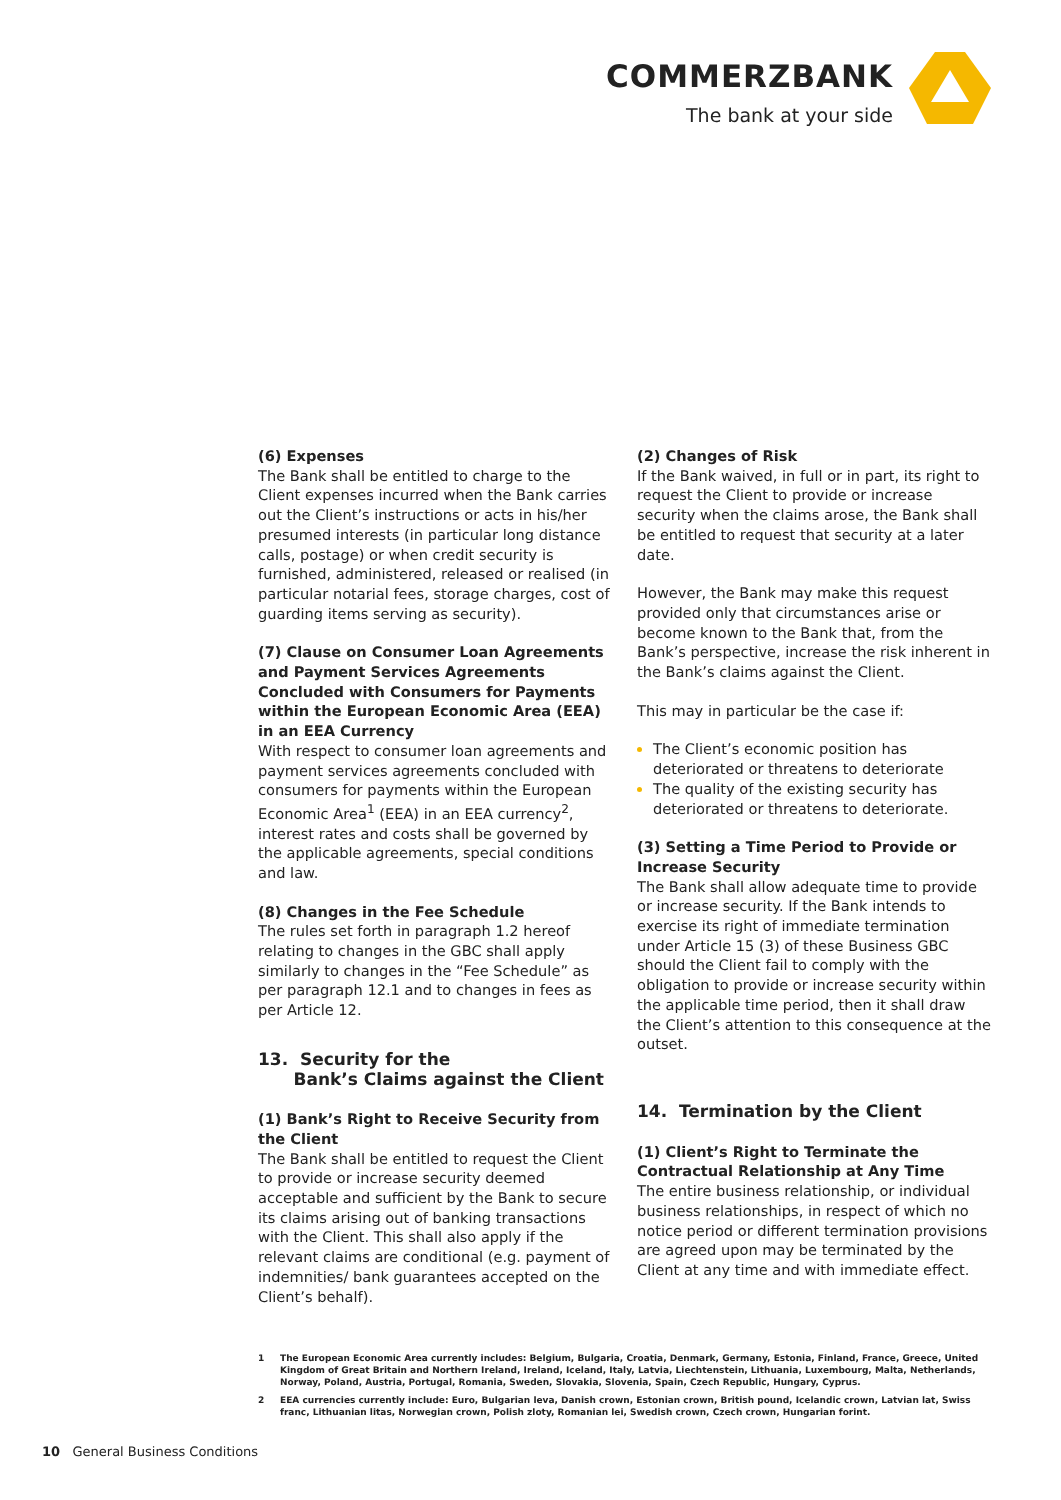COMMERZBANK
The bank at your side
(6) Expenses
The Bank shall be entitled to charge to the Client expenses incurred when the Bank carries out the Client’s instructions or acts in his/her presumed interests (in particular long distance calls, postage) or when credit security is furnished, administered, released or realised (in particular notarial fees, storage charges, cost of guarding items serving as security).
(7) Clause on Consumer Loan Agreements and Payment Services Agreements Concluded with Consumers for Payments within the European Economic Area (EEA) in an EEA Currency
With respect to consumer loan agreements and payment services agreements concluded with consumers for payments within the European Economic Area<sup>1</sup> (EEA) in an EEA currency<sup>2</sup>, interest rates and costs shall be governed by the applicable agreements, special conditions and law.
(8) Changes in the Fee Schedule
The rules set forth in paragraph 1.2 hereof relating to changes in the GBC shall apply similarly to changes in the “Fee Schedule” as per paragraph 12.1 and to changes in fees as per Article 12.
13. Security for the
Bank’s Claims against the Client
(1) Bank’s Right to Receive Security from the Client
The Bank shall be entitled to request the Client to provide or increase security deemed acceptable and sufficient by the Bank to secure its claims arising out of banking transactions with the Client. This shall also apply if the relevant claims are conditional (e.g. payment of indemnities/ bank guarantees accepted on the Client’s behalf).
(2) Changes of Risk
If the Bank waived, in full or in part, its right to request the Client to provide or increase security when the claims arose, the Bank shall be entitled to request that security at a later date.
However, the Bank may make this request provided only that circumstances arise or become known to the Bank that, from the Bank’s perspective, increase the risk inherent in the Bank’s claims against the Client.
This may in particular be the case if:
The Client’s economic position has deteriorated or threatens to deteriorate
The quality of the existing security has deteriorated or threatens to deteriorate.
(3) Setting a Time Period to Provide or Increase Security
The Bank shall allow adequate time to provide or increase security. If the Bank intends to exercise its right of immediate termination under Article 15 (3) of these Business GBC should the Client fail to comply with the obligation to provide or increase security within the applicable time period, then it shall draw the Client’s attention to this consequence at the outset.
14. Termination by the Client
(1) Client’s Right to Terminate the Contractual Relationship at Any Time
The entire business relationship, or individual business relationships, in respect of which no notice period or different termination provisions are agreed upon may be terminated by the Client at any time and with immediate effect.
1 The European Economic Area currently includes: Belgium, Bulgaria, Croatia, Denmark, Germany, Estonia, Finland, France, Greece, United Kingdom of Great Britain and Northern Ireland, Ireland, Iceland, Italy, Latvia, Liechtenstein, Lithuania, Luxembourg, Malta, Netherlands, Norway, Poland, Austria, Portugal, Romania, Sweden, Slovakia, Slovenia, Spain, Czech Republic, Hungary, Cyprus.
2 EEA currencies currently include: Euro, Bulgarian leva, Danish crown, Estonian crown, British pound, Icelandic crown, Latvian lat, Swiss franc, Lithuanian litas, Norwegian crown, Polish zloty, Romanian lei, Swedish crown, Czech crown, Hungarian forint.
10 General Business Conditions